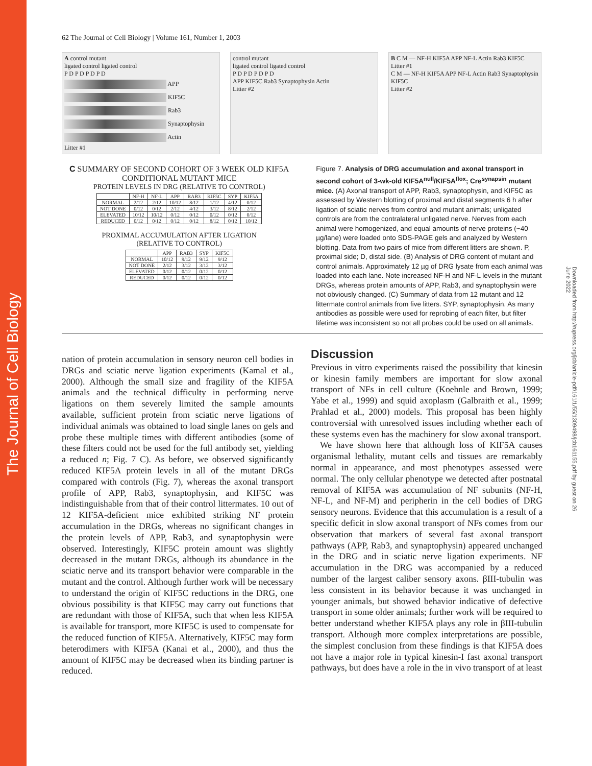The Journal of Cell Biology
Downloaded from http://rupress.org/jcb/article-pdf/161/1/55/1309498/jcb161155.pdf by guest on 26 June 2022
62 The Journal of Cell Biology | Volume 161, Number 1, 2003
A control mutant
ligated control ligated control
P D P D P D P D
APP
KIF5C
Rab3
Synaptophysin
Actin
Litter #1
control mutant
ligated control ligated control
P D P D P D P D
APP KIF5C Rab3 Synaptophysin Actin
Litter #2
B C M — NF-H KIF5A APP NF-L Actin Rab3 KIF5C
Litter #1
C M — NF-H KIF5A APP NF-L Actin Rab3 Synaptophysin KIF5C
Litter #2
C SUMMARY OF SECOND COHORT OF 3 WEEK OLD KIF5A CONDITIONAL MUTANT MICE
PROTEIN LEVELS IN DRG (RELATIVE TO CONTROL)
| | NF-H | NF-L | APP | RAB3 | KIF5C | SYP | KIF5A |
| --- | --- | --- | --- | --- | --- | --- | --- |
| NORMAL | 2/12 | 2/12 | 10/12 | 8/12 | 1/12 | 4/12 | 0/12 |
| NOT DONE | 0/12 | 0/12 | 2/12 | 4/12 | 3/12 | 8/12 | 2/12 |
| ELEVATED | 10/12 | 10/12 | 0/12 | 0/12 | 0/12 | 0/12 | 0/12 |
| REDUCED | 0/12 | 0/12 | 0/12 | 0/12 | 8/12 | 0/12 | 10/12 |
PROXIMAL ACCUMULATION AFTER LIGATION
(RELATIVE TO CONTROL)
| | APP | RAB3 | SYP | KIF5C |
| --- | --- | --- | --- | --- |
| NORMAL | 10/12 | 9/12 | 9/12 | 9/12 |
| NOT DONE | 2/12 | 3/12 | 3/12 | 3/12 |
| ELEVATED | 0/12 | 0/12 | 0/12 | 0/12 |
| REDUCED | 0/12 | 0/12 | 0/12 | 0/12 |
Figure 7. Analysis of DRG accumulation and axonal transport in second cohort of 3-wk-old KIF5A<sup>null</sup>/KIF5A<sup>flox</sup>; Cre<sup>synapsin</sup> mutant mice. (A) Axonal transport of APP, Rab3, synaptophysin, and KIF5C as assessed by Western blotting of proximal and distal segments 6 h after ligation of sciatic nerves from control and mutant animals; unligated controls are from the contralateral unligated nerve. Nerves from each animal were homogenized, and equal amounts of nerve proteins (~40 µg/lane) were loaded onto SDS-PAGE gels and analyzed by Western blotting. Data from two pairs of mice from different litters are shown. P, proximal side; D, distal side. (B) Analysis of DRG content of mutant and control animals. Approximately 12 µg of DRG lysate from each animal was loaded into each lane. Note increased NF-H and NF-L levels in the mutant DRGs, whereas protein amounts of APP, Rab3, and synaptophysin were not obviously changed. (C) Summary of data from 12 mutant and 12 littermate control animals from five litters. SYP, synaptophysin. As many antibodies as possible were used for reprobing of each filter, but filter lifetime was inconsistent so not all probes could be used on all animals.
nation of protein accumulation in sensory neuron cell bodies in DRGs and sciatic nerve ligation experiments (Kamal et al., 2000). Although the small size and fragility of the KIF5A animals and the technical difficulty in performing nerve ligations on them severely limited the sample amounts available, sufficient protein from sciatic nerve ligations of individual animals was obtained to load single lanes on gels and probe these multiple times with different antibodies (some of these filters could not be used for the full antibody set, yielding a reduced n; Fig. 7 C). As before, we observed significantly reduced KIF5A protein levels in all of the mutant DRGs compared with controls (Fig. 7), whereas the axonal transport profile of APP, Rab3, synaptophysin, and KIF5C was indistinguishable from that of their control littermates. 10 out of 12 KIF5A-deficient mice exhibited striking NF protein accumulation in the DRGs, whereas no significant changes in the protein levels of APP, Rab3, and synaptophysin were observed. Interestingly, KIF5C protein amount was slightly decreased in the mutant DRGs, although its abundance in the sciatic nerve and its transport behavior were comparable in the mutant and the control. Although further work will be necessary to understand the origin of KIF5C reductions in the DRG, one obvious possibility is that KIF5C may carry out functions that are redundant with those of KIF5A, such that when less KIF5A is available for transport, more KIF5C is used to compensate for the reduced function of KIF5A. Alternatively, KIF5C may form heterodimers with KIF5A (Kanai et al., 2000), and thus the amount of KIF5C may be decreased when its binding partner is reduced.
Discussion
Previous in vitro experiments raised the possibility that kinesin or kinesin family members are important for slow axonal transport of NFs in cell culture (Koehnle and Brown, 1999; Yabe et al., 1999) and squid axoplasm (Galbraith et al., 1999; Prahlad et al., 2000) models. This proposal has been highly controversial with unresolved issues including whether each of these systems even has the machinery for slow axonal transport.
We have shown here that although loss of KIF5A causes organismal lethality, mutant cells and tissues are remarkably normal in appearance, and most phenotypes assessed were normal. The only cellular phenotype we detected after postnatal removal of KIF5A was accumulation of NF subunits (NF-H, NF-L, and NF-M) and peripherin in the cell bodies of DRG sensory neurons. Evidence that this accumulation is a result of a specific deficit in slow axonal transport of NFs comes from our observation that markers of several fast axonal transport pathways (APP, Rab3, and synaptophysin) appeared unchanged in the DRG and in sciatic nerve ligation experiments. NF accumulation in the DRG was accompanied by a reduced number of the largest caliber sensory axons. βIII-tubulin was less consistent in its behavior because it was unchanged in younger animals, but showed behavior indicative of defective transport in some older animals; further work will be required to better understand whether KIF5A plays any role in βIII-tubulin transport. Although more complex interpretations are possible, the simplest conclusion from these findings is that KIF5A does not have a major role in typical kinesin-I fast axonal transport pathways, but does have a role in the in vivo transport of at least